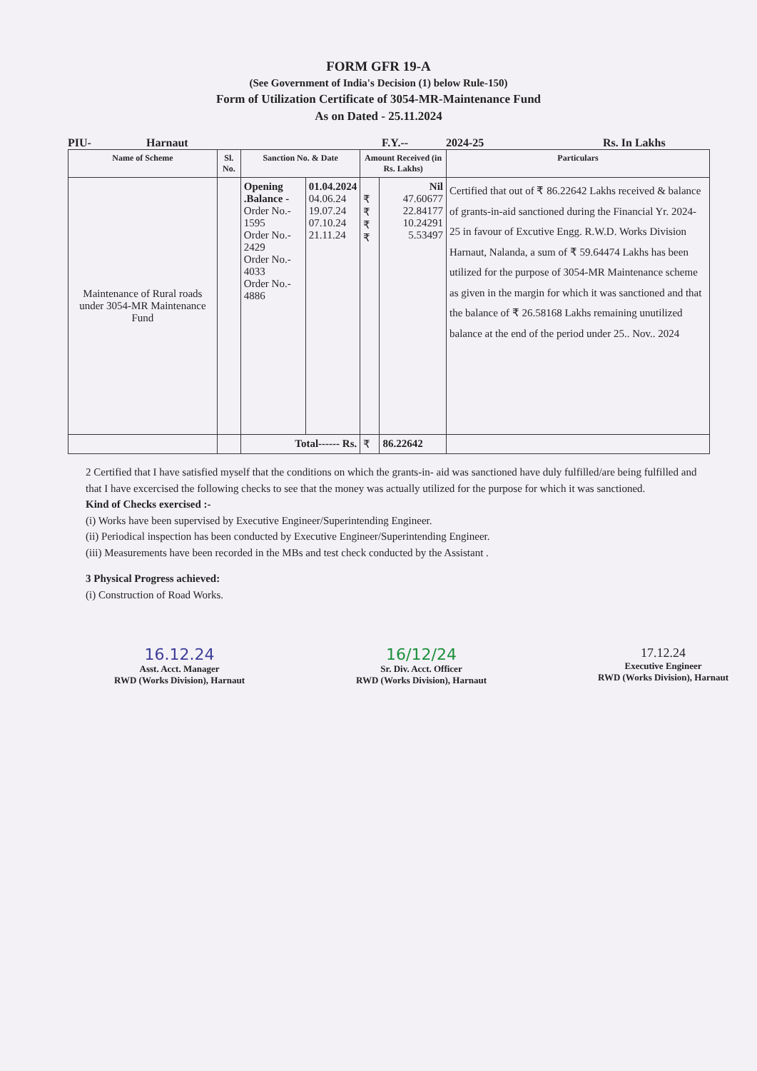FORM GFR 19-A
(See Government of India's Decision (1) below Rule-150)
Form of Utilization Certificate of 3054-MR-Maintenance Fund
As on Dated - 25.11.2024
PIU- Harnaut F.Y.-- 2024-25 Rs. In Lakhs
| Name of Scheme | Sl. No. | Sanction No. & Date | | Amount Received (in Rs. Lakhs) | | Particulars |
| --- | --- | --- | --- | --- | --- | --- |
| Maintenance of Rural roads under 3054-MR Maintenance Fund | | Opening .Balance - Order No.- 1595 Order No.- 2429 Order No.- 4033 Order No.- 4886 | 01.04.2024 04.06.24 19.07.24 07.10.24 21.11.24 | ₹ ₹ ₹ ₹ | Nil 47.60677 22.84177 10.24291 5.53497 | Certified that out of ₹ 86.22642 Lakhs received & balance of grants-in-aid sanctioned during the Financial Yr. 2024-25 in favour of Excutive Engg. R.W.D. Works Division Harnaut, Nalanda, a sum of ₹ 59.64474 Lakhs has been utilized for the purpose of 3054-MR Maintenance scheme as given in the margin for which it was sanctioned and that the balance of ₹ 26.58168 Lakhs remaining unutilized balance at the end of the period under 25.. Nov.. 2024 |
| | | Total------ Rs. | | ₹ | 86.22642 | |
2 Certified that I have satisfied myself that the conditions on which the grants-in- aid was sanctioned have duly fulfilled/are being fulfilled and that I have excercised the following checks to see that the money was actually utilized for the purpose for which it was sanctioned.
Kind of Checks exercised :-
(i) Works have been supervised by Executive Engineer/Superintending Engineer.
(ii) Periodical inspection has been conducted by Executive Engineer/Superintending Engineer.
(iii) Measurements have been recorded in the MBs and test check conducted by the Assistant .
3 Physical Progress achieved:
(i) Construction of Road Works.
16.12.24
Asst. Acct. Manager
RWD (Works Division), Harnaut
16/12/24
Sr. Div. Acct. Officer
RWD (Works Division), Harnaut
17.12.24
Executive Engineer
RWD (Works Division), Harnaut